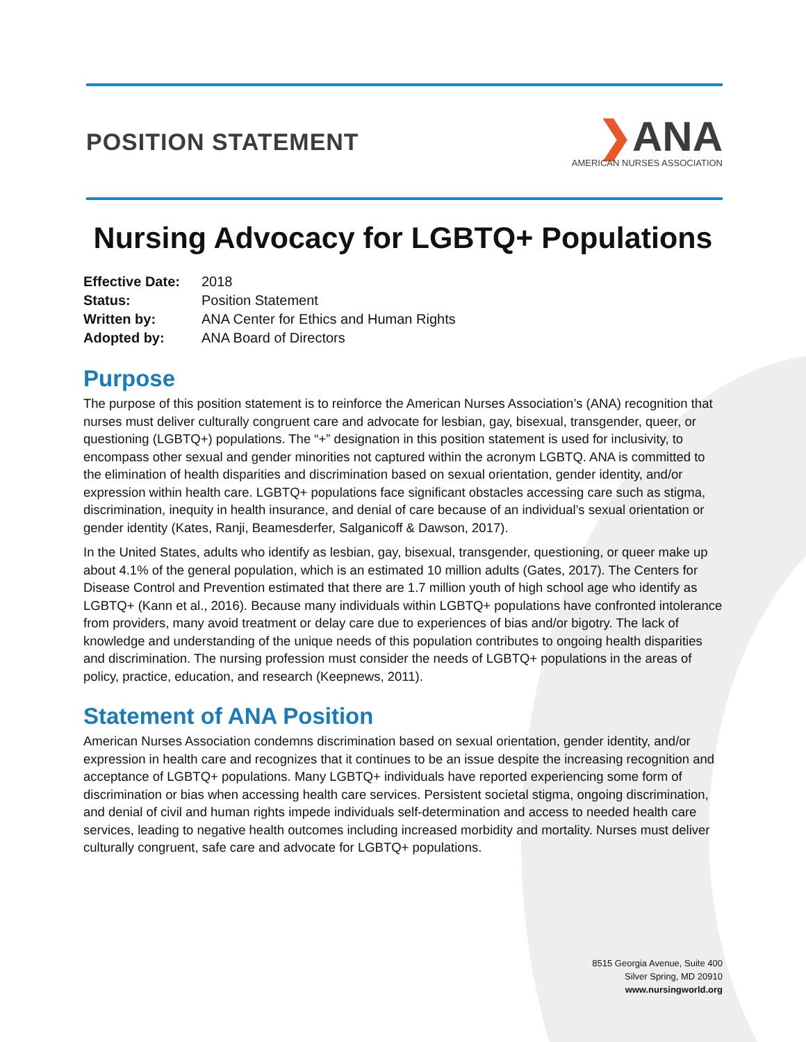POSITION STATEMENT
❯ANA
AMERICAN NURSES ASSOCIATION
Nursing Advocacy for LGBTQ+ Populations
| Effective Date: | 2018 |
| Status: | Position Statement |
| Written by: | ANA Center for Ethics and Human Rights |
| Adopted by: | ANA Board of Directors |
Purpose
The purpose of this position statement is to reinforce the American Nurses Association’s (ANA) recognition that nurses must deliver culturally congruent care and advocate for lesbian, gay, bisexual, transgender, queer, or questioning (LGBTQ+) populations. The “+” designation in this position statement is used for inclusivity, to encompass other sexual and gender minorities not captured within the acronym LGBTQ. ANA is committed to the elimination of health disparities and discrimination based on sexual orientation, gender identity, and/or expression within health care. LGBTQ+ populations face significant obstacles accessing care such as stigma, discrimination, inequity in health insurance, and denial of care because of an individual’s sexual orientation or gender identity (Kates, Ranji, Beamesderfer, Salganicoff & Dawson, 2017).
In the United States, adults who identify as lesbian, gay, bisexual, transgender, questioning, or queer make up about 4.1% of the general population, which is an estimated 10 million adults (Gates, 2017). The Centers for Disease Control and Prevention estimated that there are 1.7 million youth of high school age who identify as LGBTQ+ (Kann et al., 2016). Because many individuals within LGBTQ+ populations have confronted intolerance from providers, many avoid treatment or delay care due to experiences of bias and/or bigotry. The lack of knowledge and understanding of the unique needs of this population contributes to ongoing health disparities and discrimination. The nursing profession must consider the needs of LGBTQ+ populations in the areas of policy, practice, education, and research (Keepnews, 2011).
Statement of ANA Position
American Nurses Association condemns discrimination based on sexual orientation, gender identity, and/or expression in health care and recognizes that it continues to be an issue despite the increasing recognition and acceptance of LGBTQ+ populations. Many LGBTQ+ individuals have reported experiencing some form of discrimination or bias when accessing health care services. Persistent societal stigma, ongoing discrimination, and denial of civil and human rights impede individuals self-determination and access to needed health care services, leading to negative health outcomes including increased morbidity and mortality. Nurses must deliver culturally congruent, safe care and advocate for LGBTQ+ populations.
8515 Georgia Avenue, Suite 400
Silver Spring, MD 20910
www.nursingworld.org